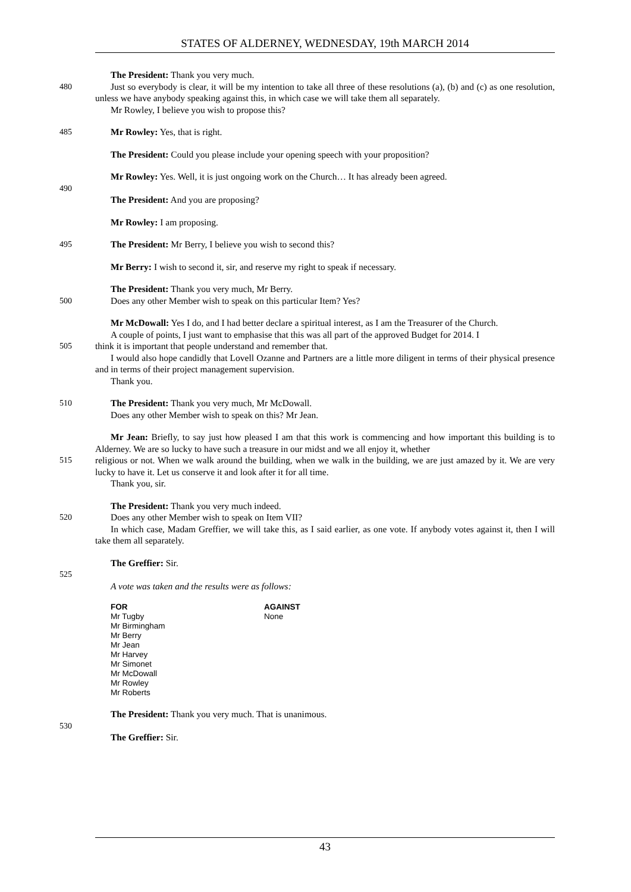STATES OF ALDERNEY, WEDNESDAY, 19th MARCH 2014
The President: Thank you very much.
480 Just so everybody is clear, it will be my intention to take all three of these resolutions (a), (b) and (c) as one resolution, unless we have anybody speaking against this, in which case we will take them all separately.
Mr Rowley, I believe you wish to propose this?
485 Mr Rowley: Yes, that is right.
The President: Could you please include your opening speech with your proposition?
Mr Rowley: Yes. Well, it is just ongoing work on the Church… It has already been agreed.
490
The President: And you are proposing?
Mr Rowley: I am proposing.
495 The President: Mr Berry, I believe you wish to second this?
Mr Berry: I wish to second it, sir, and reserve my right to speak if necessary.
The President: Thank you very much, Mr Berry.
500 Does any other Member wish to speak on this particular Item? Yes?
Mr McDowall: Yes I do, and I had better declare a spiritual interest, as I am the Treasurer of the Church.
A couple of points, I just want to emphasise that this was all part of the approved Budget for 2014. I
505 think it is important that people understand and remember that.
I would also hope candidly that Lovell Ozanne and Partners are a little more diligent in terms of their physical presence and in terms of their project management supervision.
Thank you.
510 The President: Thank you very much, Mr McDowall.
Does any other Member wish to speak on this? Mr Jean.
Mr Jean: Briefly, to say just how pleased I am that this work is commencing and how important this building is to Alderney. We are so lucky to have such a treasure in our midst and we all enjoy it, whether
515 religious or not. When we walk around the building, when we walk in the building, we are just amazed by it. We are very lucky to have it. Let us conserve it and look after it for all time.
Thank you, sir.
The President: Thank you very much indeed.
520 Does any other Member wish to speak on Item VII?
In which case, Madam Greffier, we will take this, as I said earlier, as one vote. If anybody votes against it, then I will take them all separately.
The Greffier: Sir.
525
A vote was taken and the results were as follows:
| FOR | AGAINST |
| --- | --- |
| Mr Tugby | None |
| Mr Birmingham | |
| Mr Berry | |
| Mr Jean | |
| Mr Harvey | |
| Mr Simonet | |
| Mr McDowall | |
| Mr Rowley | |
| Mr Roberts | |
The President: Thank you very much. That is unanimous.
530
The Greffier: Sir.
43